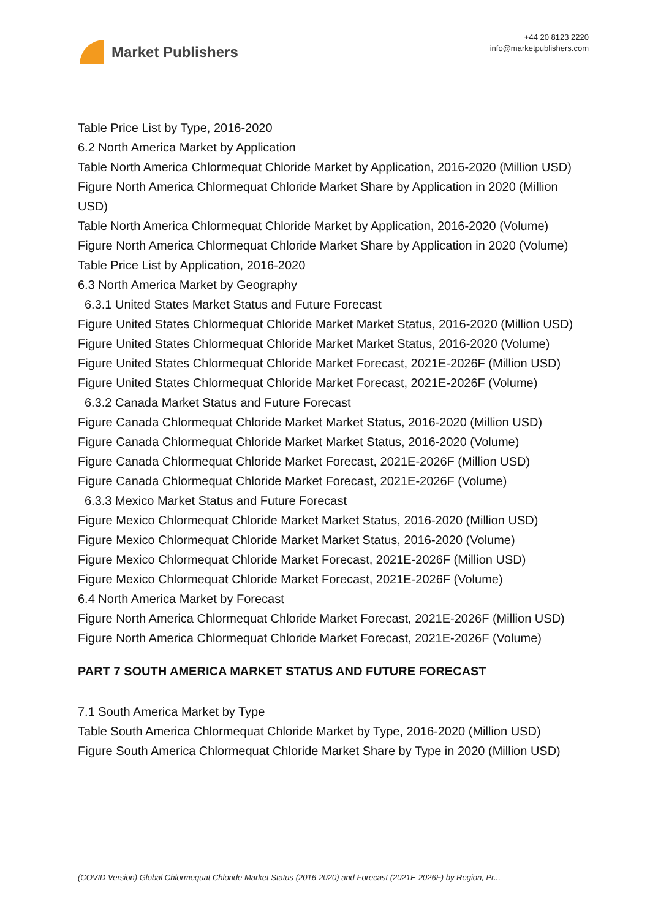Market Publishers
+44 20 8123 2220
info@marketpublishers.com
Table Price List by Type, 2016-2020
6.2 North America Market by Application
Table North America Chlormequat Chloride Market by Application, 2016-2020 (Million USD)
Figure North America Chlormequat Chloride Market Share by Application in 2020 (Million USD)
Table North America Chlormequat Chloride Market by Application, 2016-2020 (Volume)
Figure North America Chlormequat Chloride Market Share by Application in 2020 (Volume)
Table Price List by Application, 2016-2020
6.3 North America Market by Geography
6.3.1 United States Market Status and Future Forecast
Figure United States Chlormequat Chloride Market Market Status, 2016-2020 (Million USD)
Figure United States Chlormequat Chloride Market Market Status, 2016-2020 (Volume)
Figure United States Chlormequat Chloride Market Forecast, 2021E-2026F (Million USD)
Figure United States Chlormequat Chloride Market Forecast, 2021E-2026F (Volume)
6.3.2 Canada Market Status and Future Forecast
Figure Canada Chlormequat Chloride Market Market Status, 2016-2020 (Million USD)
Figure Canada Chlormequat Chloride Market Market Status, 2016-2020 (Volume)
Figure Canada Chlormequat Chloride Market Forecast, 2021E-2026F (Million USD)
Figure Canada Chlormequat Chloride Market Forecast, 2021E-2026F (Volume)
6.3.3 Mexico Market Status and Future Forecast
Figure Mexico Chlormequat Chloride Market Market Status, 2016-2020 (Million USD)
Figure Mexico Chlormequat Chloride Market Market Status, 2016-2020 (Volume)
Figure Mexico Chlormequat Chloride Market Forecast, 2021E-2026F (Million USD)
Figure Mexico Chlormequat Chloride Market Forecast, 2021E-2026F (Volume)
6.4 North America Market by Forecast
Figure North America Chlormequat Chloride Market Forecast, 2021E-2026F (Million USD)
Figure North America Chlormequat Chloride Market Forecast, 2021E-2026F (Volume)
PART 7 SOUTH AMERICA MARKET STATUS AND FUTURE FORECAST
7.1 South America Market by Type
Table South America Chlormequat Chloride Market by Type, 2016-2020 (Million USD)
Figure South America Chlormequat Chloride Market Share by Type in 2020 (Million USD)
(COVID Version) Global Chlormequat Chloride Market Status (2016-2020) and Forecast (2021E-2026F) by Region, Pr...